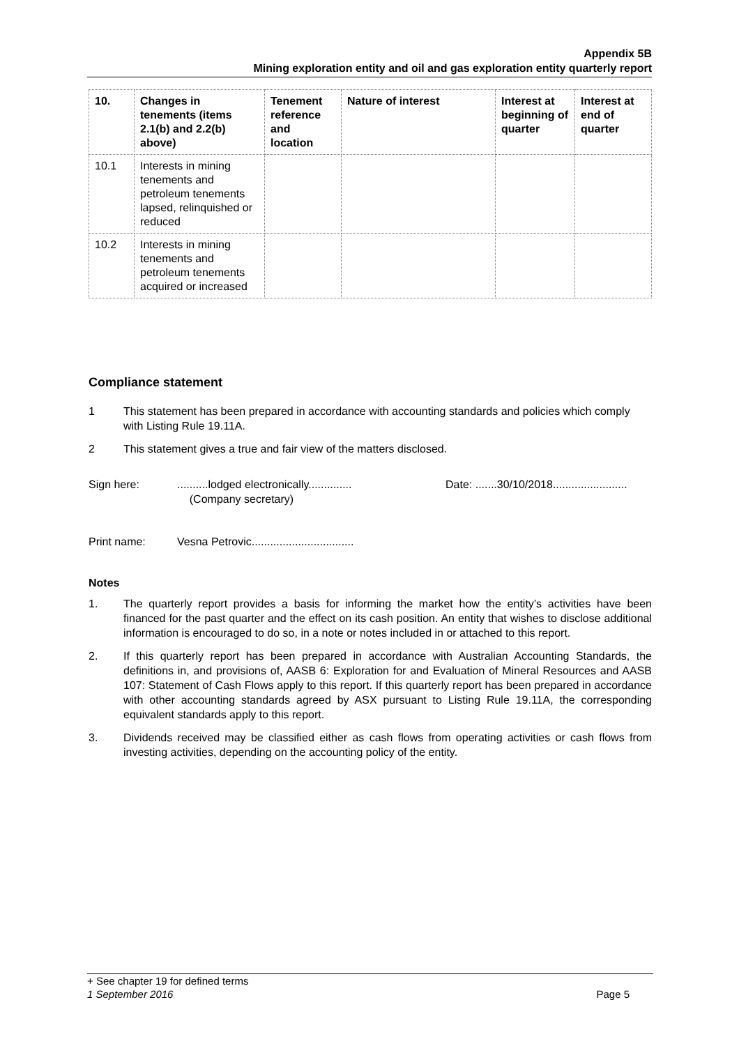Appendix 5B
Mining exploration entity and oil and gas exploration entity quarterly report
| 10. | Changes in tenements (items 2.1(b) and 2.2(b) above) | Tenement reference and location | Nature of interest | Interest at beginning of quarter | Interest at end of quarter |
| --- | --- | --- | --- | --- | --- |
| 10.1 | Interests in mining tenements and petroleum tenements lapsed, relinquished or reduced | | | | |
| 10.2 | Interests in mining tenements and petroleum tenements acquired or increased | | | | |
Compliance statement
1 This statement has been prepared in accordance with accounting standards and policies which comply with Listing Rule 19.11A.
2 This statement gives a true and fair view of the matters disclosed.
Sign here:..........lodged electronically..............
(Company secretary) Date: .......30/10/2018........................
Print name: Vesna Petrovic.................................
Notes
1. The quarterly report provides a basis for informing the market how the entity’s activities have been financed for the past quarter and the effect on its cash position. An entity that wishes to disclose additional information is encouraged to do so, in a note or notes included in or attached to this report.
2. If this quarterly report has been prepared in accordance with Australian Accounting Standards, the definitions in, and provisions of, AASB 6: Exploration for and Evaluation of Mineral Resources and AASB 107: Statement of Cash Flows apply to this report. If this quarterly report has been prepared in accordance with other accounting standards agreed by ASX pursuant to Listing Rule 19.11A, the corresponding equivalent standards apply to this report.
3. Dividends received may be classified either as cash flows from operating activities or cash flows from investing activities, depending on the accounting policy of the entity.
+ See chapter 19 for defined terms
1 September 2016 Page 5